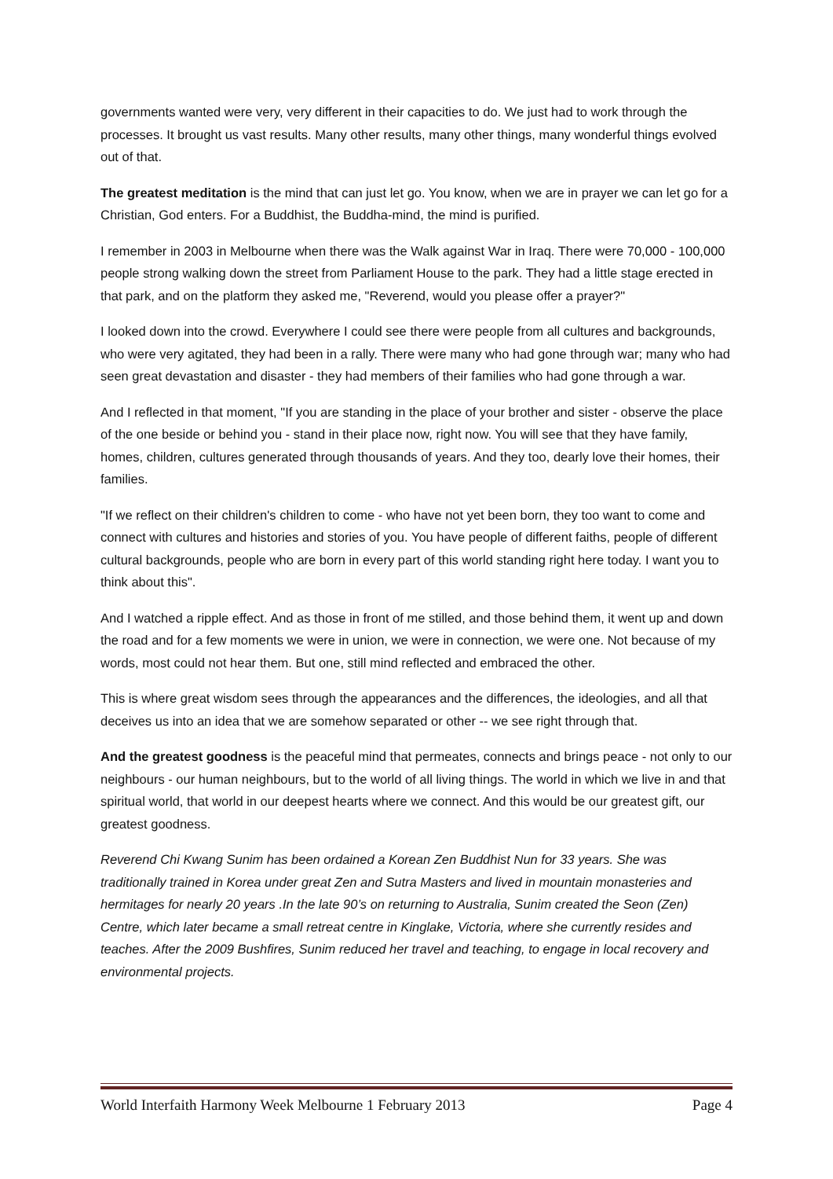governments wanted were very, very different in their capacities to do. We just had to work through the processes. It brought us vast results. Many other results, many other things, many wonderful things evolved out of that.
The greatest meditation is the mind that can just let go. You know, when we are in prayer we can let go for a Christian, God enters. For a Buddhist, the Buddha-mind, the mind is purified.
I remember in 2003 in Melbourne when there was the Walk against War in Iraq. There were 70,000 - 100,000 people strong walking down the street from Parliament House to the park. They had a little stage erected in that park, and on the platform they asked me, "Reverend, would you please offer a prayer?"
I looked down into the crowd. Everywhere I could see there were people from all cultures and backgrounds, who were very agitated, they had been in a rally. There were many who had gone through war; many who had seen great devastation and disaster - they had members of their families who had gone through a war.
And I reflected in that moment, "If you are standing in the place of your brother and sister - observe the place of the one beside or behind you - stand in their place now, right now. You will see that they have family, homes, children, cultures generated through thousands of years. And they too, dearly love their homes, their families.
"If we reflect on their children's children to come - who have not yet been born, they too want to come and connect with cultures and histories and stories of you. You have people of different faiths, people of different cultural backgrounds, people who are born in every part of this world standing right here today. I want you to think about this".
And I watched a ripple effect. And as those in front of me stilled, and those behind them, it went up and down the road and for a few moments we were in union, we were in connection, we were one. Not because of my words, most could not hear them. But one, still mind reflected and embraced the other.
This is where great wisdom sees through the appearances and the differences, the ideologies, and all that deceives us into an idea that we are somehow separated or other -- we see right through that.
And the greatest goodness is the peaceful mind that permeates, connects and brings peace - not only to our neighbours - our human neighbours, but to the world of all living things. The world in which we live in and that spiritual world, that world in our deepest hearts where we connect. And this would be our greatest gift, our greatest goodness.
Reverend Chi Kwang Sunim has been ordained a Korean Zen Buddhist Nun for 33 years. She was traditionally trained in Korea under great Zen and Sutra Masters and lived in mountain monasteries and hermitages for nearly 20 years .In the late 90’s on returning to Australia, Sunim created the Seon (Zen) Centre, which later became a small retreat centre in Kinglake, Victoria, where she currently resides and teaches. After the 2009 Bushfires, Sunim reduced her travel and teaching, to engage in local recovery and environmental projects.
World Interfaith Harmony Week Melbourne 1 February 2013 Page 4